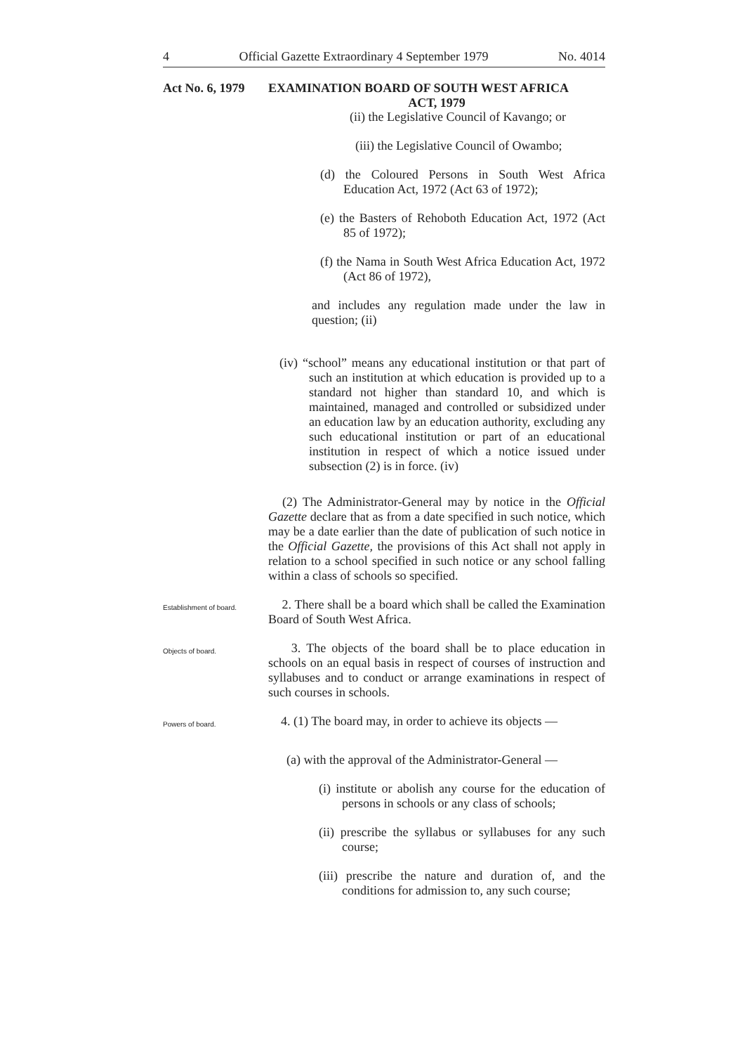4 Official Gazette Extraordinary 4 September 1979 No. 4014
Act No. 6, 1979 EXAMINATION BOARD OF SOUTH WEST AFRICA
ACT, 1979
(ii) the Legislative Council of Kavango; or
(iii) the Legislative Council of Owambo;
(d) the Coloured Persons in South West Africa Education Act, 1972 (Act 63 of 1972);
(e) the Basters of Rehoboth Education Act, 1972 (Act 85 of 1972);
(f) the Nama in South West Africa Education Act, 1972 (Act 86 of 1972),
and includes any regulation made under the law in question; (ii)
(iv) “school” means any educational institution or that part of such an institution at which education is provided up to a standard not higher than standard 10, and which is maintained, managed and controlled or subsidized under an education law by an education authority, excluding any such educational institution or part of an educational institution in respect of which a notice issued under subsection (2) is in force. (iv)
(2) The Administrator-General may by notice in the Official Gazette declare that as from a date specified in such notice, which may be a date earlier than the date of publication of such notice in the Official Gazette, the provisions of this Act shall not apply in relation to a school specified in such notice or any school falling within a class of schools so specified.
Establishment of board.
2. There shall be a board which shall be called the Examination Board of South West Africa.
Objects of board.
3. The objects of the board shall be to place education in schools on an equal basis in respect of courses of instruction and syllabuses and to conduct or arrange examinations in respect of such courses in schools.
Powers of board.
4. (1) The board may, in order to achieve its objects —
(a) with the approval of the Administrator-General —
(i) institute or abolish any course for the education of persons in schools or any class of schools;
(ii) prescribe the syllabus or syllabuses for any such course;
(iii) prescribe the nature and duration of, and the conditions for admission to, any such course;